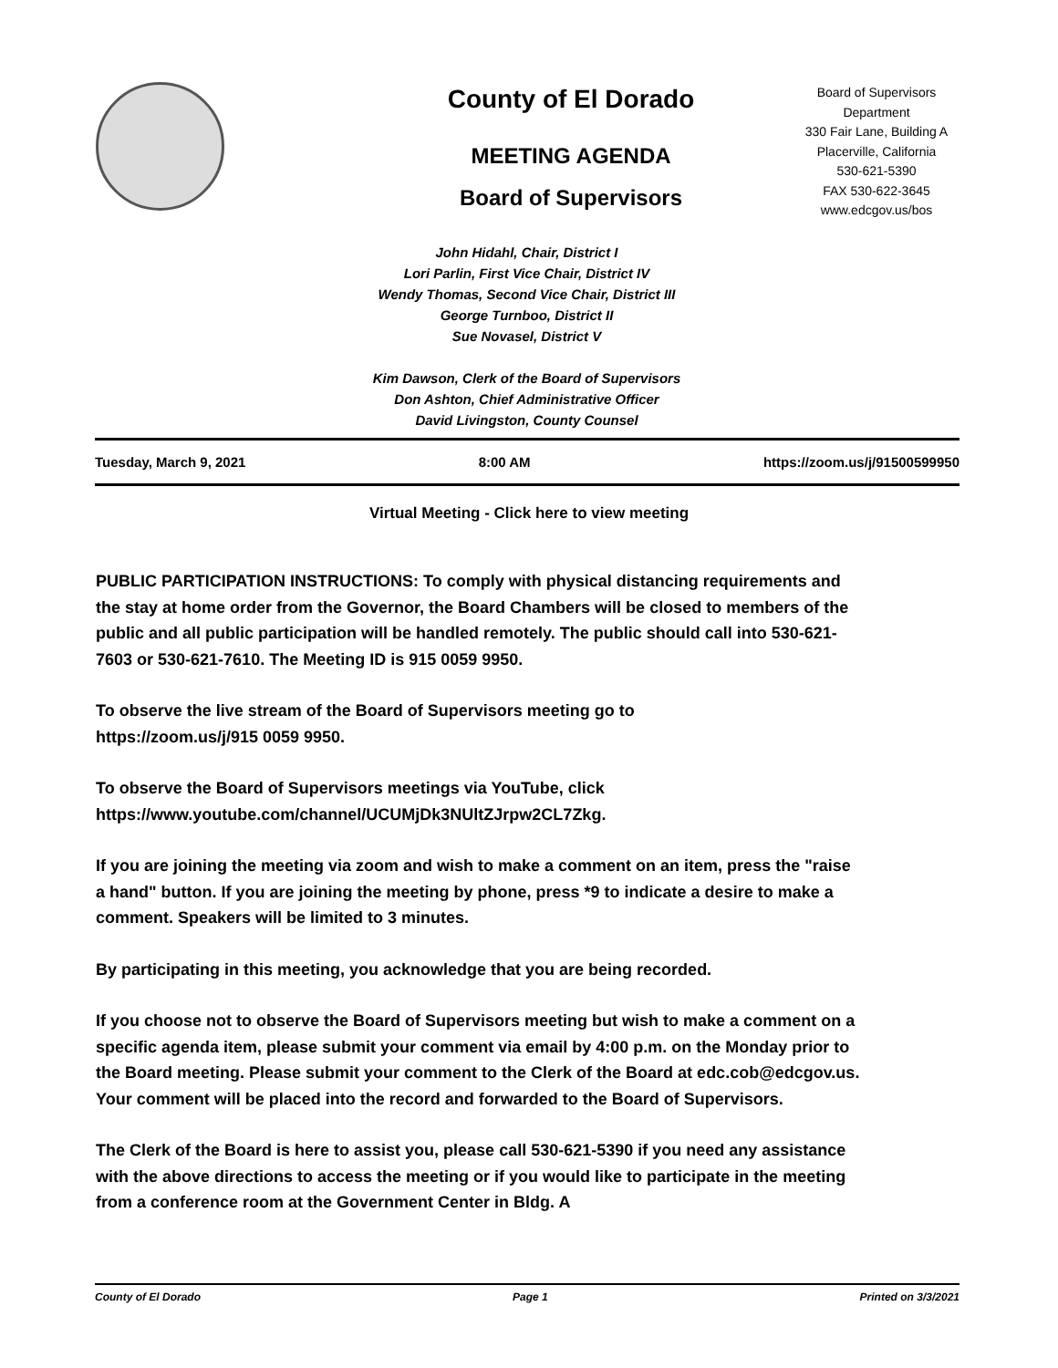County of El Dorado
MEETING AGENDA
Board of Supervisors
Board of Supervisors
Department
330 Fair Lane, Building A
Placerville, California
530-621-5390
FAX 530-622-3645
www.edcgov.us/bos
John Hidahl, Chair, District I
Lori Parlin, First Vice Chair, District IV
Wendy Thomas, Second Vice Chair, District III
George Turnboo, District II
Sue Novasel, District V
Kim Dawson, Clerk of the Board of Supervisors
Don Ashton, Chief Administrative Officer
David Livingston, County Counsel
Tuesday, March 9, 2021 8:00 AM https://zoom.us/j/91500599950
Virtual Meeting - Click here to view meeting
PUBLIC PARTICIPATION INSTRUCTIONS: To comply with physical distancing requirements and the stay at home order from the Governor, the Board Chambers will be closed to members of the public and all public participation will be handled remotely. The public should call into 530-621-7603 or 530-621-7610. The Meeting ID is 915 0059 9950.
To observe the live stream of the Board of Supervisors meeting go to
https://zoom.us/j/915 0059 9950.
To observe the Board of Supervisors meetings via YouTube, click
https://www.youtube.com/channel/UCUMjDk3NUltZJrpw2CL7Zkg.
If you are joining the meeting via zoom and wish to make a comment on an item, press the "raise a hand" button. If you are joining the meeting by phone, press *9 to indicate a desire to make a comment. Speakers will be limited to 3 minutes.
By participating in this meeting, you acknowledge that you are being recorded.
If you choose not to observe the Board of Supervisors meeting but wish to make a comment on a specific agenda item, please submit your comment via email by 4:00 p.m. on the Monday prior to the Board meeting. Please submit your comment to the Clerk of the Board at edc.cob@edcgov.us. Your comment will be placed into the record and forwarded to the Board of Supervisors.
The Clerk of the Board is here to assist you, please call 530-621-5390 if you need any assistance with the above directions to access the meeting or if you would like to participate in the meeting from a conference room at the Government Center in Bldg. A
County of El Dorado Page 1 Printed on 3/3/2021